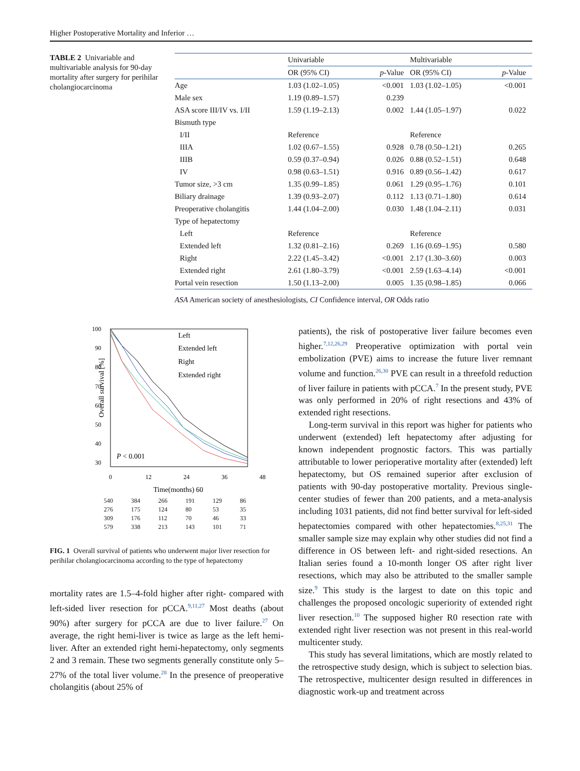Higher Postoperative Mortality and Inferior …
TABLE 2 Univariable and multivariable analysis for 90-day mortality after surgery for perihilar cholangiocarcinoma
| | Univariable | | Multivariable | |
| --- | --- | --- | --- | --- |
| | OR (95% CI) | p -Value | OR (95% CI) | p -Value |
| Age | 1.03 (1.02–1.05) | <0.001 | 1.03 (1.02–1.05) | <0.001 |
| Male sex | 1.19 (0.89–1.57) | 0.239 | | |
| ASA score III/IV vs. I/II | 1.59 (1.19–2.13) | 0.002 | 1.44 (1.05–1.97) | 0.022 |
| Bismuth type | | | | |
| I/II | Reference | | Reference | |
| IIIA | 1.02 (0.67–1.55) | 0.928 | 0.78 (0.50–1.21) | 0.265 |
| IIIB | 0.59 (0.37–0.94) | 0.026 | 0.88 (0.52–1.51) | 0.648 |
| IV | 0.98 (0.63–1.51) | 0.916 | 0.89 (0.56–1.42) | 0.617 |
| Tumor size, >3 cm | 1.35 (0.99–1.85) | 0.061 | 1.29 (0.95–1.76) | 0.101 |
| Biliary drainage | 1.39 (0.93–2.07) | 0.112 | 1.13 (0.71–1.80) | 0.614 |
| Preoperative cholangitis | 1.44 (1.04–2.00) | 0.030 | 1.48 (1.04–2.11) | 0.031 |
| Type of hepatectomy | | | | |
| Left | Reference | | Reference | |
| Extended left | 1.32 (0.81–2.16) | 0.269 | 1.16 (0.69–1.95) | 0.580 |
| Right | 2.22 (1.45–3.42) | <0.001 | 2.17 (1.30–3.60) | 0.003 |
| Extended right | 2.61 (1.80–3.79) | <0.001 | 2.59 (1.63–4.14) | <0.001 |
| Portal vein resection | 1.50 (1.13–2.00) | 0.005 | 1.35 (0.98–1.85) | 0.066 |
ASA American society of anesthesiologists, CI Confidence interval, OR Odds ratio
Overall survival [%]
100
90
80
70
60
50
40
30
P < 0.001
Left
Extended left
Right
Extended right
0
12
24
36
48
Time(months) 60
540 384 266 191 129 86 276 175 124 80 53 35 309 176 112 70 46 33 579 338 213 143 101 71
FIG. 1 Overall survival of patients who underwent major liver resection for perihilar cholangiocarcinoma according to the type of hepatectomy
mortality rates are 1.5–4-fold higher after right- compared with left-sided liver resection for pCCA.<sup>9,11,27</sup> Most deaths (about 90%) after surgery for pCCA are due to liver failure.<sup>27</sup> On average, the right hemi-liver is twice as large as the left hemi-liver. After an extended right hemi-hepatectomy, only segments 2 and 3 remain. These two segments generally constitute only 5–27% of the total liver volume.<sup>28</sup> In the presence of preoperative cholangitis (about 25% of
patients), the risk of postoperative liver failure becomes even higher.<sup>7,12,26,29</sup> Preoperative optimization with portal vein embolization (PVE) aims to increase the future liver remnant volume and function.<sup>26,30</sup> PVE can result in a threefold reduction of liver failure in patients with pCCA.<sup>7</sup> In the present study, PVE was only performed in 20% of right resections and 43% of extended right resections.
Long-term survival in this report was higher for patients who underwent (extended) left hepatectomy after adjusting for known independent prognostic factors. This was partially attributable to lower perioperative mortality after (extended) left hepatectomy, but OS remained superior after exclusion of patients with 90-day postoperative mortality. Previous single-center studies of fewer than 200 patients, and a meta-analysis including 1031 patients, did not find better survival for left-sided hepatectomies compared with other hepatectomies.<sup>8,25,31</sup> The smaller sample size may explain why other studies did not find a difference in OS between left- and right-sided resections. An Italian series found a 10-month longer OS after right liver resections, which may also be attributed to the smaller sample size.<sup>9</sup> This study is the largest to date on this topic and challenges the proposed oncologic superiority of extended right liver resection.<sup>10</sup> The supposed higher R0 resection rate with extended right liver resection was not present in this real-world multicenter study.
This study has several limitations, which are mostly related to the retrospective study design, which is subject to selection bias. The retrospective, multicenter design resulted in differences in diagnostic work-up and treatment across